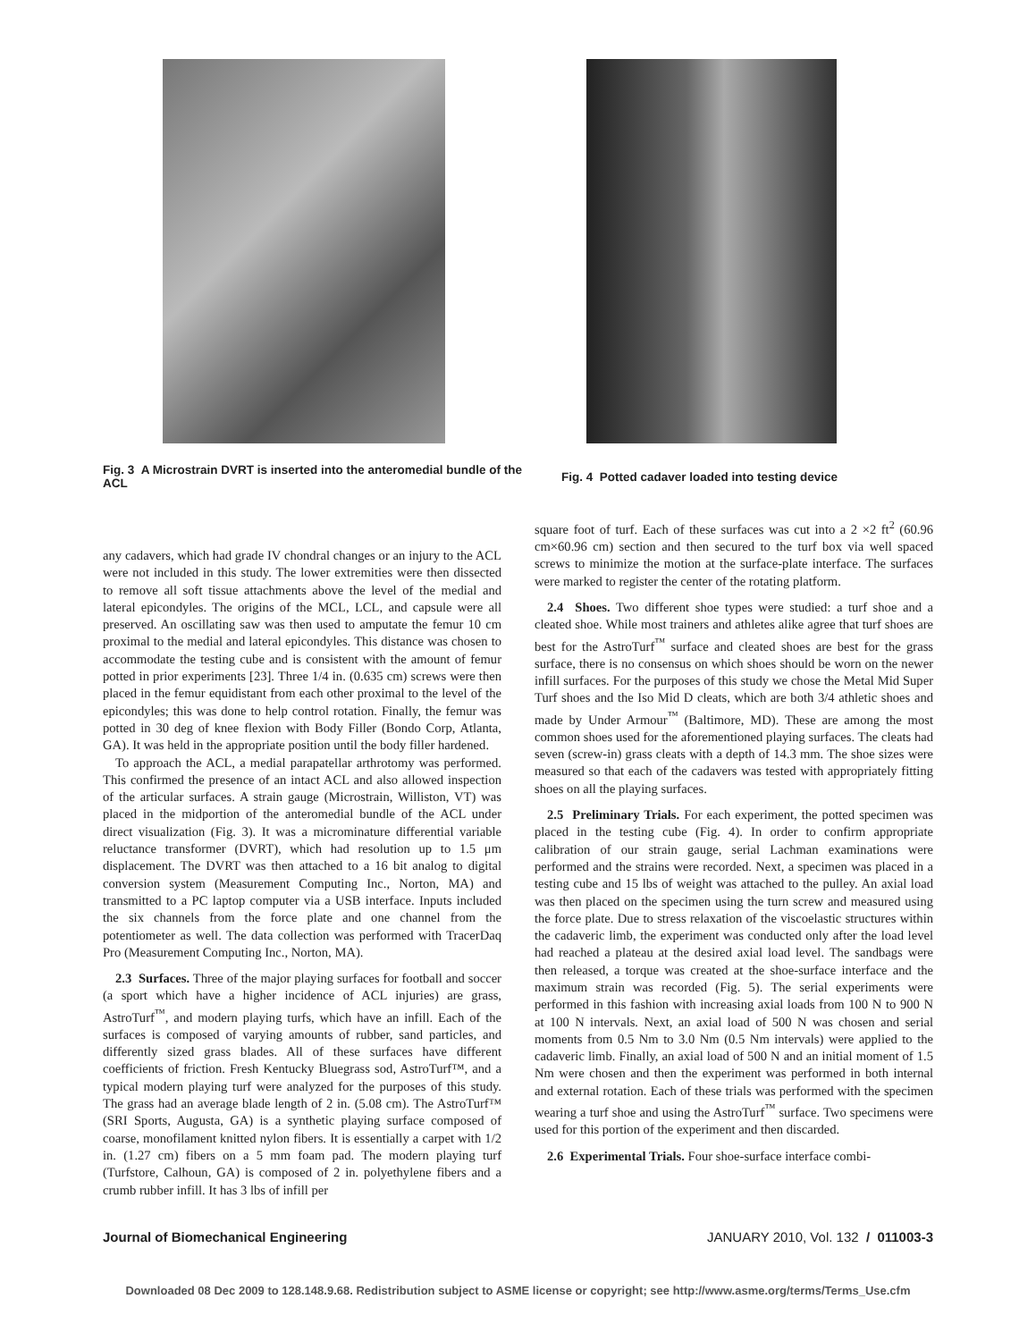Fig. 3 A Microstrain DVRT is inserted into the anteromedial bundle of the ACL
Fig. 4 Potted cadaver loaded into testing device
any cadavers, which had grade IV chondral changes or an injury to the ACL were not included in this study. The lower extremities were then dissected to remove all soft tissue attachments above the level of the medial and lateral epicondyles. The origins of the MCL, LCL, and capsule were all preserved. An oscillating saw was then used to amputate the femur 10 cm proximal to the medial and lateral epicondyles. This distance was chosen to accommodate the testing cube and is consistent with the amount of femur potted in prior experiments [23]. Three 1/4 in. (0.635 cm) screws were then placed in the femur equidistant from each other proximal to the level of the epicondyles; this was done to help control rotation. Finally, the femur was potted in 30 deg of knee flexion with Body Filler (Bondo Corp, Atlanta, GA). It was held in the appropriate position until the body filler hardened.
To approach the ACL, a medial parapatellar arthrotomy was performed. This confirmed the presence of an intact ACL and also allowed inspection of the articular surfaces. A strain gauge (Microstrain, Williston, VT) was placed in the midportion of the anteromedial bundle of the ACL under direct visualization (Fig. 3). It was a microminature differential variable reluctance transformer (DVRT), which had resolution up to 1.5 μm displacement. The DVRT was then attached to a 16 bit analog to digital conversion system (Measurement Computing Inc., Norton, MA) and transmitted to a PC laptop computer via a USB interface. Inputs included the six channels from the force plate and one channel from the potentiometer as well. The data collection was performed with TracerDaq Pro (Measurement Computing Inc., Norton, MA).
2.3 Surfaces. Three of the major playing surfaces for football and soccer (a sport which have a higher incidence of ACL injuries) are grass, AstroTurf<sup>™</sup>, and modern playing turfs, which have an infill. Each of the surfaces is composed of varying amounts of rubber, sand particles, and differently sized grass blades. All of these surfaces have different coefficients of friction. Fresh Kentucky Bluegrass sod, AstroTurf™, and a typical modern playing turf were analyzed for the purposes of this study. The grass had an average blade length of 2 in. (5.08 cm). The AstroTurf™ (SRI Sports, Augusta, GA) is a synthetic playing surface composed of coarse, monofilament knitted nylon fibers. It is essentially a carpet with 1/2 in. (1.27 cm) fibers on a 5 mm foam pad. The modern playing turf (Turfstore, Calhoun, GA) is composed of 2 in. polyethylene fibers and a crumb rubber infill. It has 3 lbs of infill per
square foot of turf. Each of these surfaces was cut into a 2 ×2 ft<sup>2</sup> (60.96 cm×60.96 cm) section and then secured to the turf box via well spaced screws to minimize the motion at the surface-plate interface. The surfaces were marked to register the center of the rotating platform.
2.4 Shoes. Two different shoe types were studied: a turf shoe and a cleated shoe. While most trainers and athletes alike agree that turf shoes are best for the AstroTurf<sup>™</sup> surface and cleated shoes are best for the grass surface, there is no consensus on which shoes should be worn on the newer infill surfaces. For the purposes of this study we chose the Metal Mid Super Turf shoes and the Iso Mid D cleats, which are both 3/4 athletic shoes and made by Under Armour<sup>™</sup> (Baltimore, MD). These are among the most common shoes used for the aforementioned playing surfaces. The cleats had seven (screw-in) grass cleats with a depth of 14.3 mm. The shoe sizes were measured so that each of the cadavers was tested with appropriately fitting shoes on all the playing surfaces.
2.5 Preliminary Trials. For each experiment, the potted specimen was placed in the testing cube (Fig. 4). In order to confirm appropriate calibration of our strain gauge, serial Lachman examinations were performed and the strains were recorded. Next, a specimen was placed in a testing cube and 15 lbs of weight was attached to the pulley. An axial load was then placed on the specimen using the turn screw and measured using the force plate. Due to stress relaxation of the viscoelastic structures within the cadaveric limb, the experiment was conducted only after the load level had reached a plateau at the desired axial load level. The sandbags were then released, a torque was created at the shoe-surface interface and the maximum strain was recorded (Fig. 5). The serial experiments were performed in this fashion with increasing axial loads from 100 N to 900 N at 100 N intervals. Next, an axial load of 500 N was chosen and serial moments from 0.5 Nm to 3.0 Nm (0.5 Nm intervals) were applied to the cadaveric limb. Finally, an axial load of 500 N and an initial moment of 1.5 Nm were chosen and then the experiment was performed in both internal and external rotation. Each of these trials was performed with the specimen wearing a turf shoe and using the AstroTurf<sup>™</sup> surface. Two specimens were used for this portion of the experiment and then discarded.
2.6 Experimental Trials. Four shoe-surface interface combi-
Journal of Biomechanical Engineering JANUARY 2010, Vol. 132 / 011003-3
Downloaded 08 Dec 2009 to 128.148.9.68. Redistribution subject to ASME license or copyright; see http://www.asme.org/terms/Terms_Use.cfm